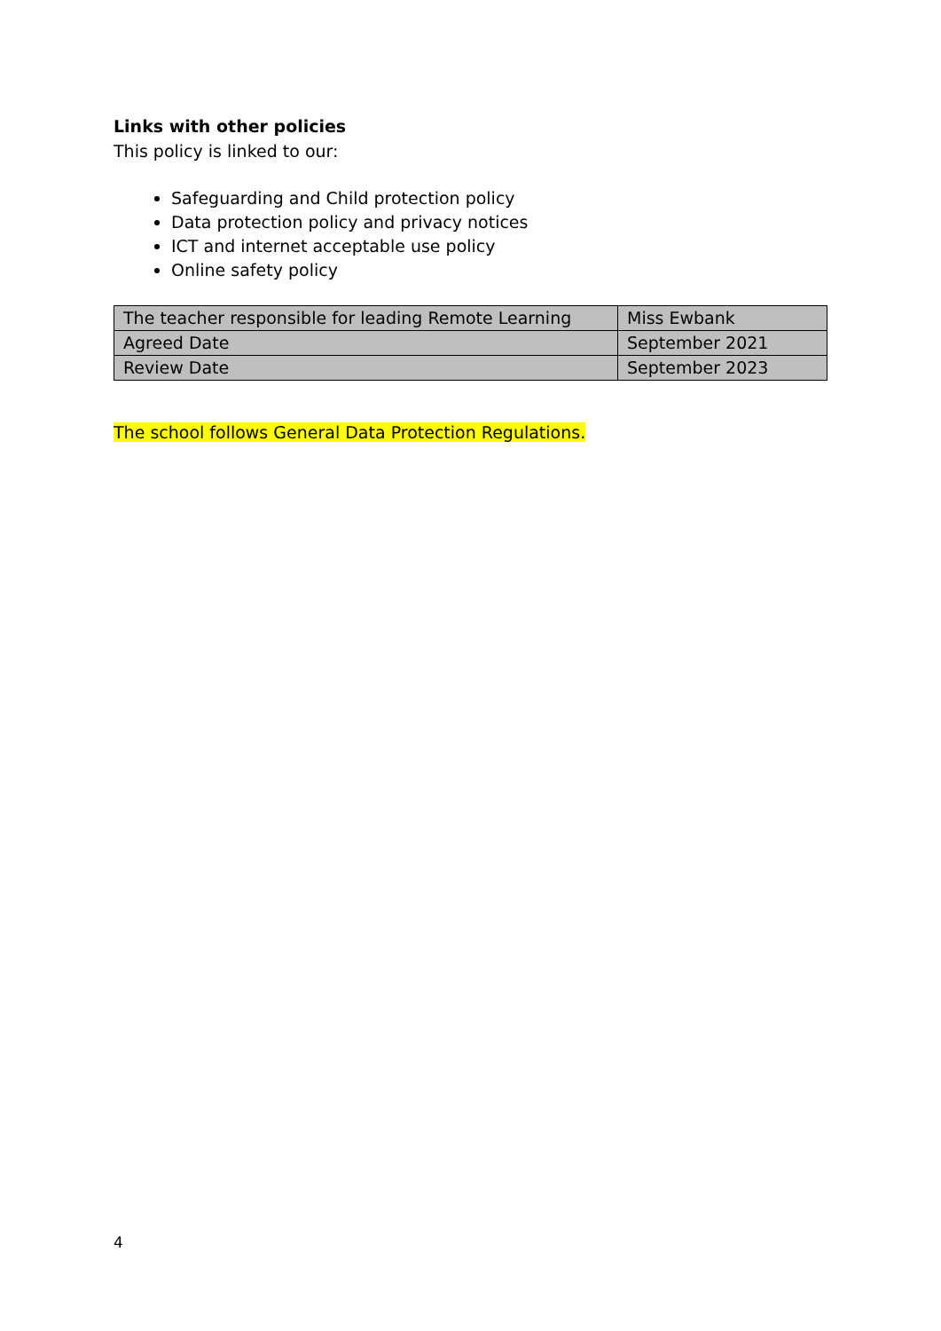Links with other policies
This policy is linked to our:
Safeguarding and Child protection policy
Data protection policy and privacy notices
ICT and internet acceptable use policy
Online safety policy
| The teacher responsible for leading Remote Learning | Miss Ewbank |
| Agreed Date | September 2021 |
| Review Date | September 2023 |
The school follows General Data Protection Regulations.
4